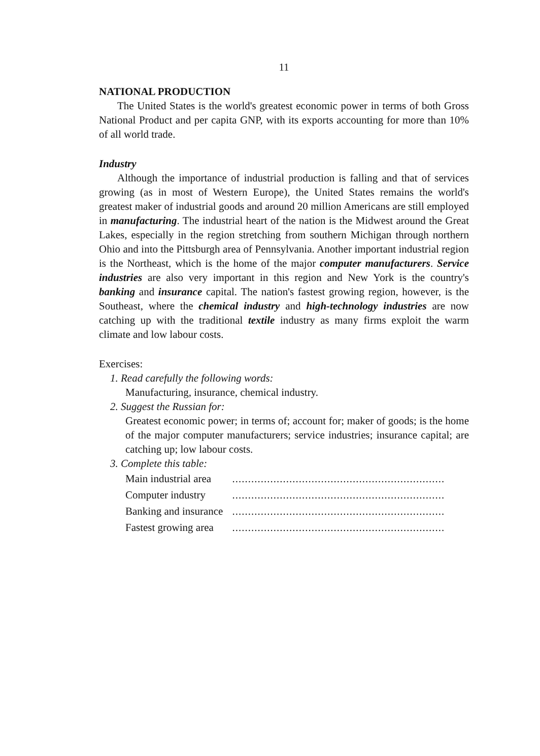11
NATIONAL PRODUCTION
The United States is the world's greatest economic power in terms of both Gross National Product and per capita GNP, with its exports accounting for more than 10% of all world trade.
Industry
Although the importance of industrial production is falling and that of services growing (as in most of Western Europe), the United States remains the world's greatest maker of industrial goods and around 20 million Americans are still employed in manufacturing. The industrial heart of the nation is the Midwest around the Great Lakes, especially in the region stretching from southern Michigan through northern Ohio and into the Pittsburgh area of Pennsylvania. Another important industrial region is the Northeast, which is the home of the major computer manufacturers. Service industries are also very important in this region and New York is the country's banking and insurance capital. The nation's fastest growing region, however, is the Southeast, where the chemical industry and high-technology industries are now catching up with the traditional textile industry as many firms exploit the warm climate and low labour costs.
Exercises:
1. Read carefully the following words:
Manufacturing, insurance, chemical industry.
2. Suggest the Russian for:
Greatest economic power; in terms of; account for; maker of goods; is the home of the major computer manufacturers; service industries; insurance capital; are catching up; low labour costs.
3. Complete this table:
| Main industrial area | ................................................................... |
| Computer industry | ................................................................... |
| Banking and insurance | ................................................................... |
| Fastest growing area | ................................................................... |